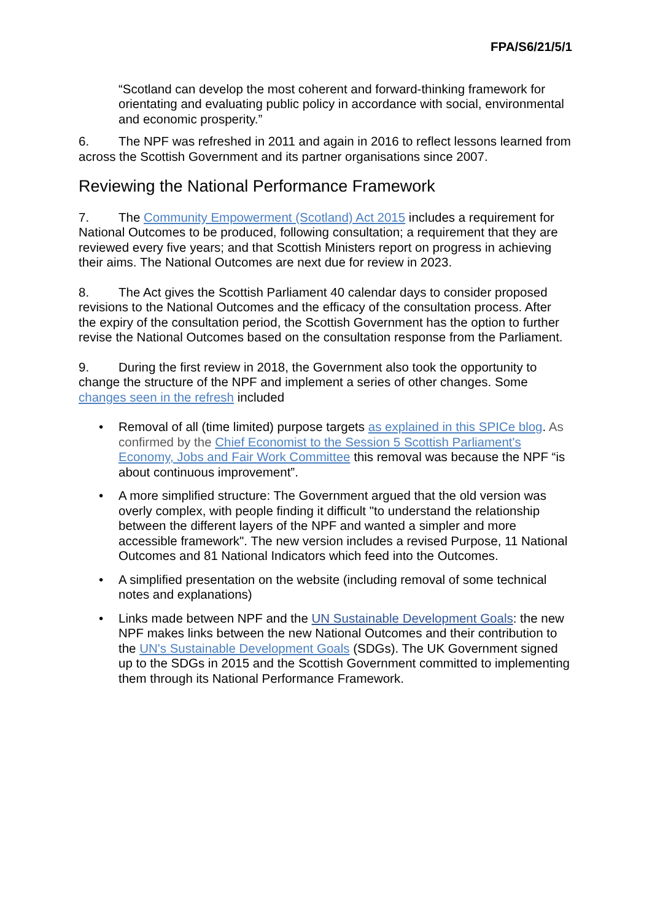FPA/S6/21/5/1
“Scotland can develop the most coherent and forward-thinking framework for orientating and evaluating public policy in accordance with social, environmental and economic prosperity.”
6. The NPF was refreshed in 2011 and again in 2016 to reflect lessons learned from across the Scottish Government and its partner organisations since 2007.
Reviewing the National Performance Framework
7. The Community Empowerment (Scotland) Act 2015 includes a requirement for National Outcomes to be produced, following consultation; a requirement that they are reviewed every five years; and that Scottish Ministers report on progress in achieving their aims. The National Outcomes are next due for review in 2023.
8. The Act gives the Scottish Parliament 40 calendar days to consider proposed revisions to the National Outcomes and the efficacy of the consultation process. After the expiry of the consultation period, the Scottish Government has the option to further revise the National Outcomes based on the consultation response from the Parliament.
9. During the first review in 2018, the Government also took the opportunity to change the structure of the NPF and implement a series of other changes. Some changes seen in the refresh included
• Removal of all (time limited) purpose targets as explained in this SPICe blog. As confirmed by the Chief Economist to the Session 5 Scottish Parliament's Economy, Jobs and Fair Work Committee this removal was because the NPF “is about continuous improvement”.
• A more simplified structure: The Government argued that the old version was overly complex, with people finding it difficult "to understand the relationship between the different layers of the NPF and wanted a simpler and more accessible framework". The new version includes a revised Purpose, 11 National Outcomes and 81 National Indicators which feed into the Outcomes.
• A simplified presentation on the website (including removal of some technical notes and explanations)
• Links made between NPF and the UN Sustainable Development Goals: the new NPF makes links between the new National Outcomes and their contribution to the UN's Sustainable Development Goals (SDGs). The UK Government signed up to the SDGs in 2015 and the Scottish Government committed to implementing them through its National Performance Framework.